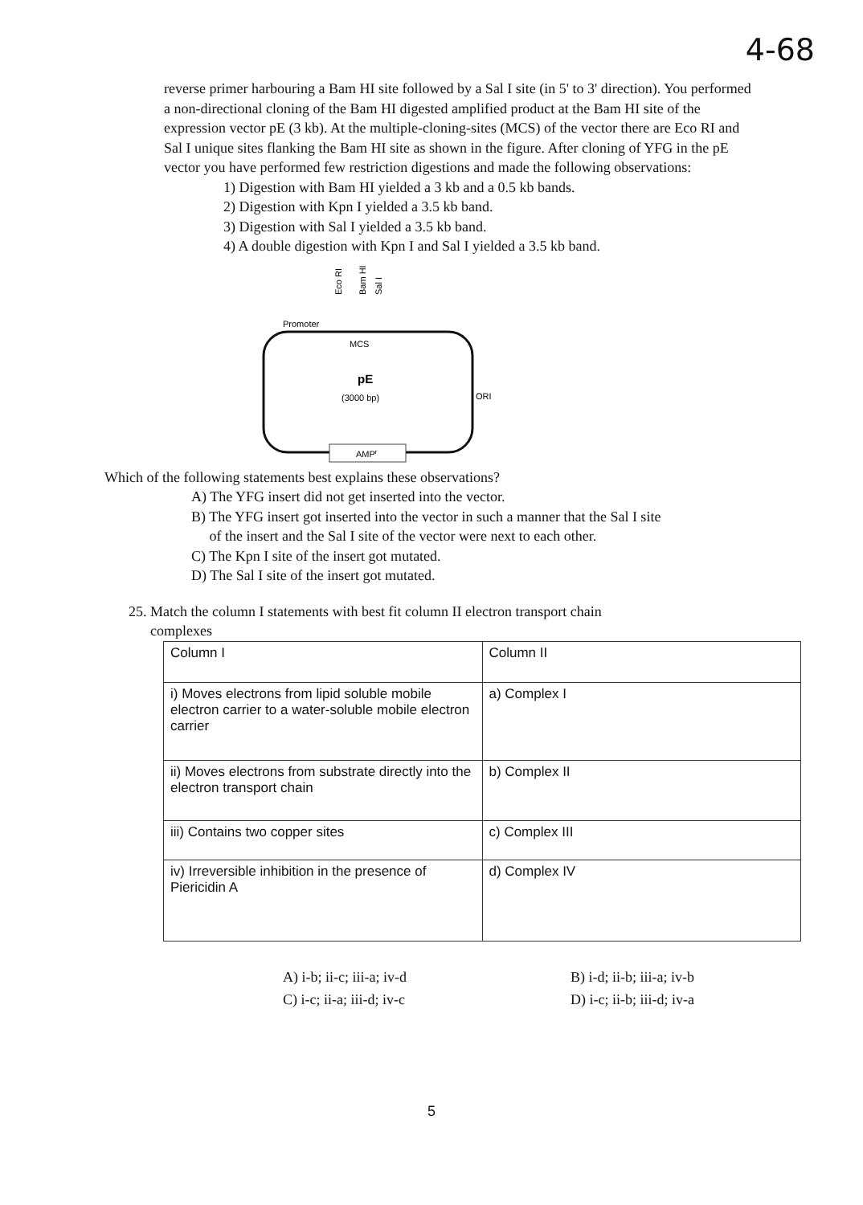4-68
reverse primer harbouring a Bam HI site followed by a Sal I site (in 5' to 3' direction). You performed a non-directional cloning of the Bam HI digested amplified product at the Bam HI site of the expression vector pE (3 kb). At the multiple-cloning-sites (MCS) of the vector there are Eco RI and Sal I unique sites flanking the Bam HI site as shown in the figure. After cloning of YFG in the pE vector you have performed few restriction digestions and made the following observations:
1) Digestion with Bam HI yielded a 3 kb and a 0.5 kb bands.
2) Digestion with Kpn I yielded a 3.5 kb band.
3) Digestion with Sal I yielded a 3.5 kb band.
4) A double digestion with Kpn I and Sal I yielded a 3.5 kb band.
Eco RI
Bam HI
Sal I
Promoter
MCS
pE
(3000 bp)
ORI
AMPr
Which of the following statements best explains these observations?
A) The YFG insert did not get inserted into the vector.
B) The YFG insert got inserted into the vector in such a manner that the Sal I site
of the insert and the Sal I site of the vector were next to each other.
C) The Kpn I site of the insert got mutated.
D) The Sal I site of the insert got mutated.
25. Match the column I statements with best fit column II electron transport chain
complexes
| Column I | Column II |
| i) Moves electrons from lipid soluble mobile electron carrier to a water-soluble mobile electron carrier | a) Complex I |
| ii) Moves electrons from substrate directly into the electron transport chain | b) Complex II |
| iii) Contains two copper sites | c) Complex III |
| iv) Irreversible inhibition in the presence of Piericidin A | d) Complex IV |
A) i-b; ii-c; iii-a; iv-d
C) i-c; ii-a; iii-d; iv-c
B) i-d; ii-b; iii-a; iv-b
D) i-c; ii-b; iii-d; iv-a
5